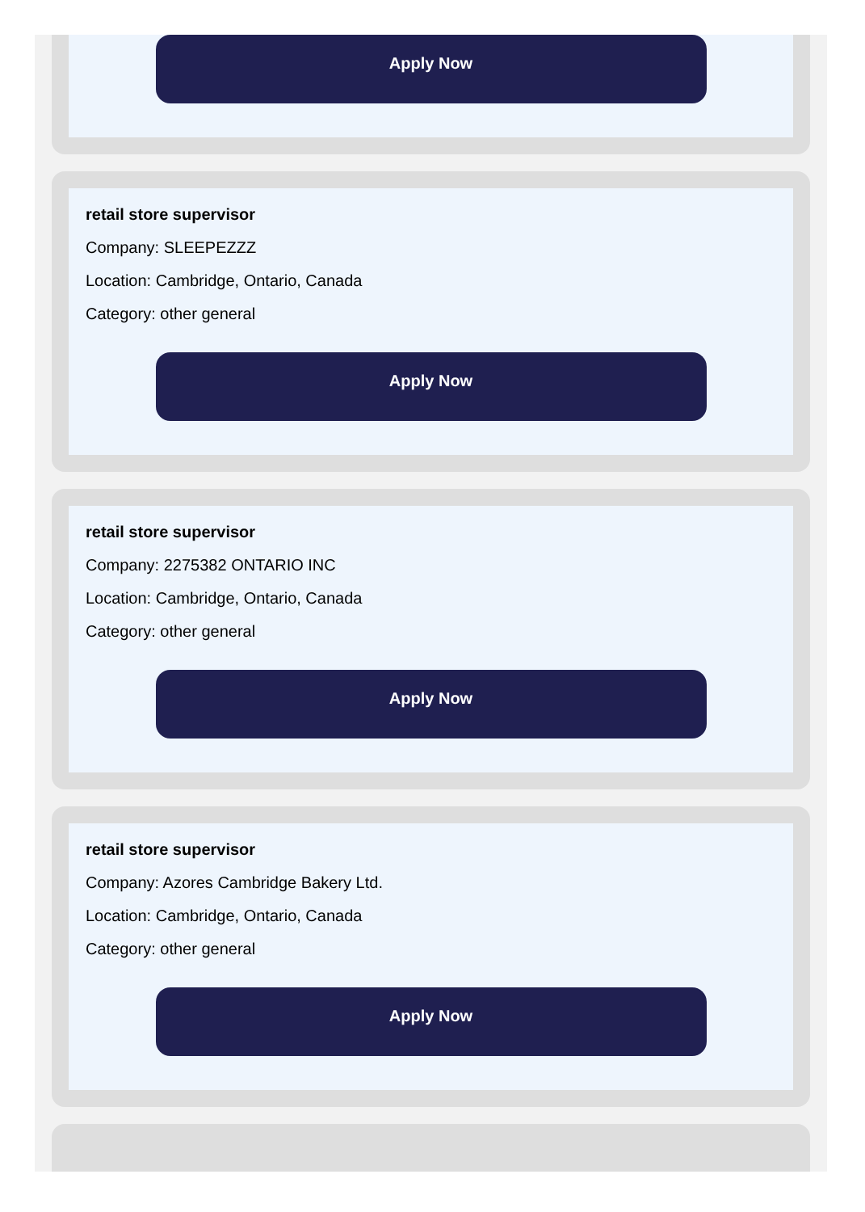Apply Now
retail store supervisor
Company: SLEEPEZZZ
Location: Cambridge, Ontario, Canada
Category: other general
Apply Now
retail store supervisor
Company: 2275382 ONTARIO INC
Location: Cambridge, Ontario, Canada
Category: other general
Apply Now
retail store supervisor
Company: Azores Cambridge Bakery Ltd.
Location: Cambridge, Ontario, Canada
Category: other general
Apply Now